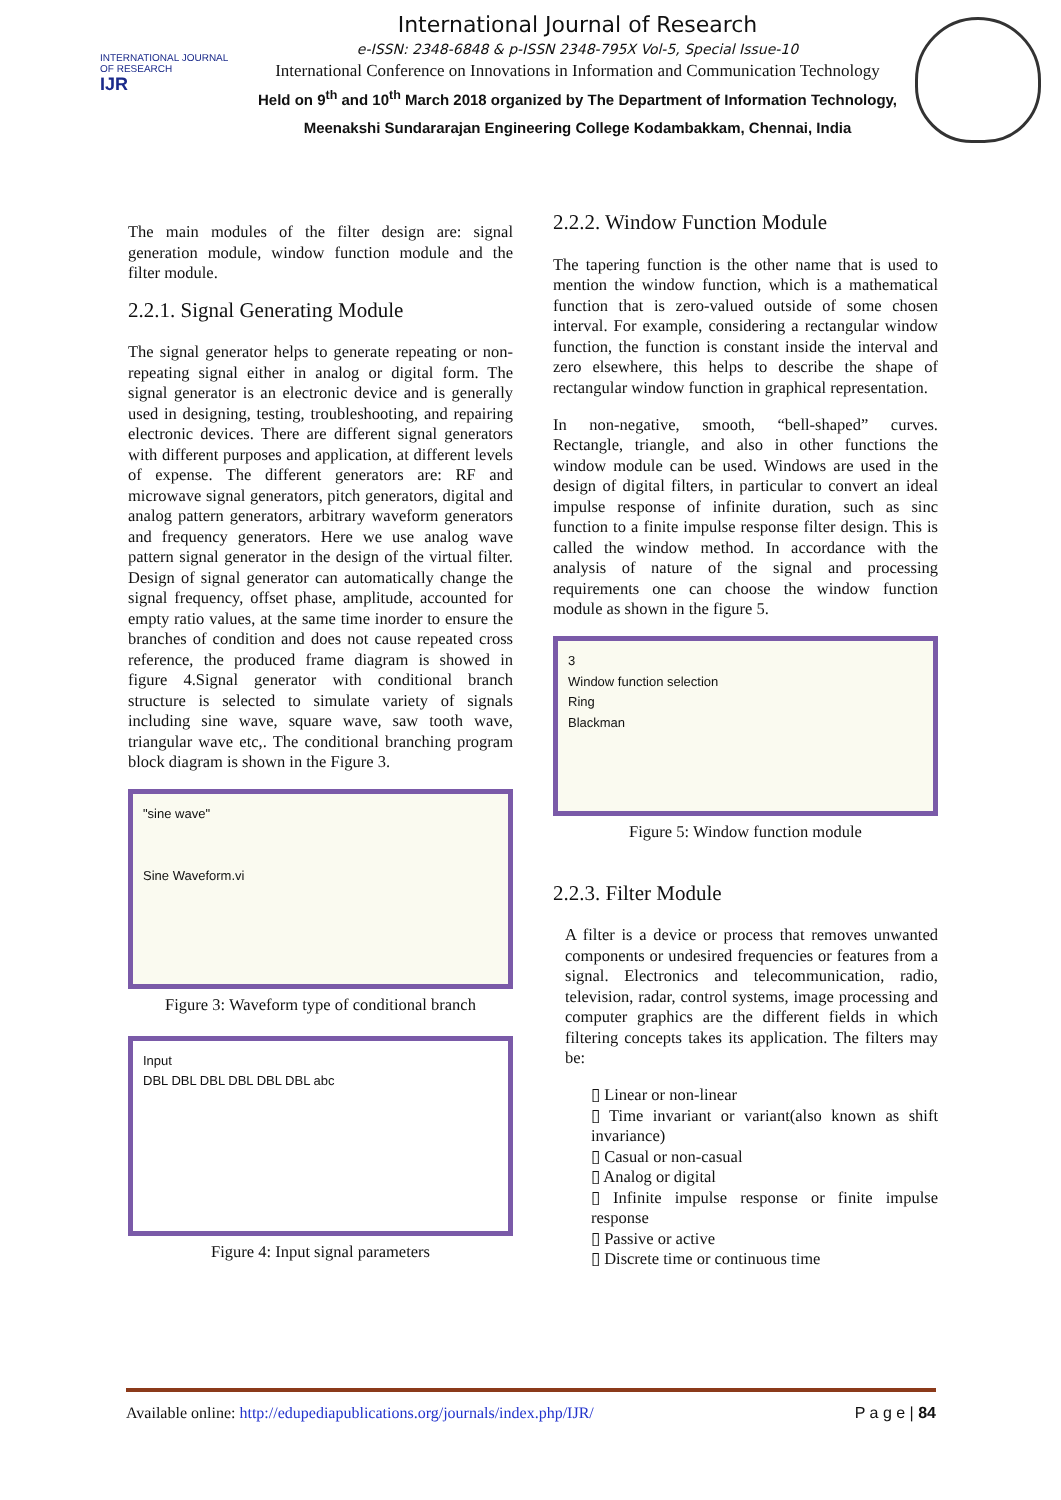INTERNATIONAL JOURNAL OF RESEARCH
IJR
International Journal of Research
e-ISSN: 2348-6848 & p-ISSN 2348-795X Vol-5, Special Issue-10
International Conference on Innovations in Information and Communication Technology
Held on 9<sup>th</sup> and 10<sup>th</sup> March 2018 organized by The Department of Information Technology, Meenakshi Sundararajan Engineering College Kodambakkam, Chennai, India
The main modules of the filter design are: signal generation module, window function module and the filter module.
2.2.1. Signal Generating Module
The signal generator helps to generate repeating or non-repeating signal either in analog or digital form. The signal generator is an electronic device and is generally used in designing, testing, troubleshooting, and repairing electronic devices. There are different signal generators with different purposes and application, at different levels of expense. The different generators are: RF and microwave signal generators, pitch generators, digital and analog pattern generators, arbitrary waveform generators and frequency generators. Here we use analog wave pattern signal generator in the design of the virtual filter. Design of signal generator can automatically change the signal frequency, offset phase, amplitude, accounted for empty ratio values, at the same time inorder to ensure the branches of condition and does not cause repeated cross reference, the produced frame diagram is showed in figure 4.Signal generator with conditional branch structure is selected to simulate variety of signals including sine wave, square wave, saw tooth wave, triangular wave etc,. The conditional branching program block diagram is shown in the Figure 3.
"sine wave"
Sine Waveform.vi
Figure 3: Waveform type of conditional branch
Input
DBL DBL DBL DBL DBL DBL abc
Figure 4: Input signal parameters
2.2.2. Window Function Module
The tapering function is the other name that is used to mention the window function, which is a mathematical function that is zero-valued outside of some chosen interval. For example, considering a rectangular window function, the function is constant inside the interval and zero elsewhere, this helps to describe the shape of rectangular window function in graphical representation.
In non-negative, smooth, “bell-shaped” curves. Rectangle, triangle, and also in other functions the window module can be used. Windows are used in the design of digital filters, in particular to convert an ideal impulse response of infinite duration, such as sinc function to a finite impulse response filter design. This is called the window method. In accordance with the analysis of nature of the signal and processing requirements one can choose the window function module as shown in the figure 5.
3
Window function selection
Ring
Blackman
Figure 5: Window function module
2.2.3. Filter Module
A filter is a device or process that removes unwanted components or undesired frequencies or features from a signal. Electronics and telecommunication, radio, television, radar, control systems, image processing and computer graphics are the different fields in which filtering concepts takes its application. The filters may be:
▯ Linear or non-linear
▯ Time invariant or variant(also known as shift invariance)
▯ Casual or non-casual
▯ Analog or digital
▯ Infinite impulse response or finite impulse response
▯ Passive or active
▯ Discrete time or continuous time
Available online: http://edupediapublications.org/journals/index.php/IJR/ P a g e | 84